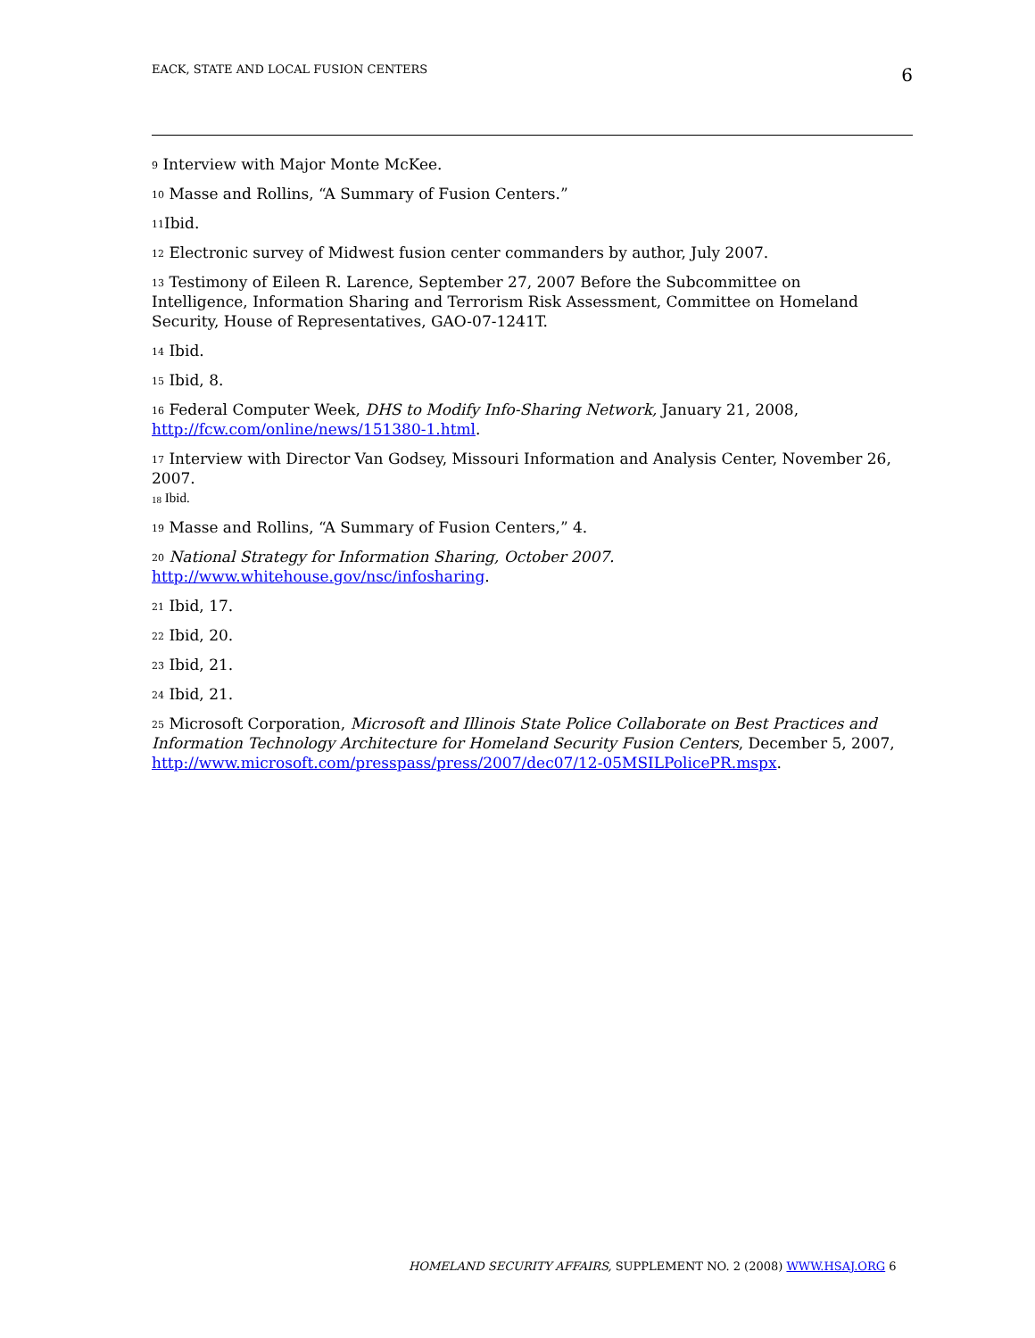EACK, STATE AND LOCAL FUSION CENTERS 6
<sup>9</sup> Interview with Major Monte McKee.
<sup>10</sup> Masse and Rollins, “A Summary of Fusion Centers.”
<sup>11</sup> Ibid.
<sup>12</sup> Electronic survey of Midwest fusion center commanders by author, July 2007.
<sup>13</sup> Testimony of Eileen R. Larence, September 27, 2007 Before the Subcommittee on Intelligence, Information Sharing and Terrorism Risk Assessment, Committee on Homeland Security, House of Representatives, GAO-07-1241T.
<sup>14</sup> Ibid.
<sup>15</sup> Ibid, 8.
<sup>16</sup> Federal Computer Week, DHS to Modify Info-Sharing Network, January 21, 2008, http://fcw.com/online/news/151380-1.html.
<sup>17</sup> Interview with Director Van Godsey, Missouri Information and Analysis Center, November 26, 2007.
<sup>18</sup> Ibid.
<sup>19</sup> Masse and Rollins, “A Summary of Fusion Centers,” 4.
<sup>20</sup> National Strategy for Information Sharing, October 2007. http://www.whitehouse.gov/nsc/infosharing.
<sup>21</sup> Ibid, 17.
<sup>22</sup> Ibid, 20.
<sup>23</sup> Ibid, 21.
<sup>24</sup> Ibid, 21.
<sup>25</sup> Microsoft Corporation, Microsoft and Illinois State Police Collaborate on Best Practices and Information Technology Architecture for Homeland Security Fusion Centers, December 5, 2007, http://www.microsoft.com/presspass/press/2007/dec07/12-05MSILPolicePR.mspx.
HOMELAND SECURITY AFFAIRS, SUPPLEMENT NO. 2 (2008) WWW.HSAJ.ORG 6